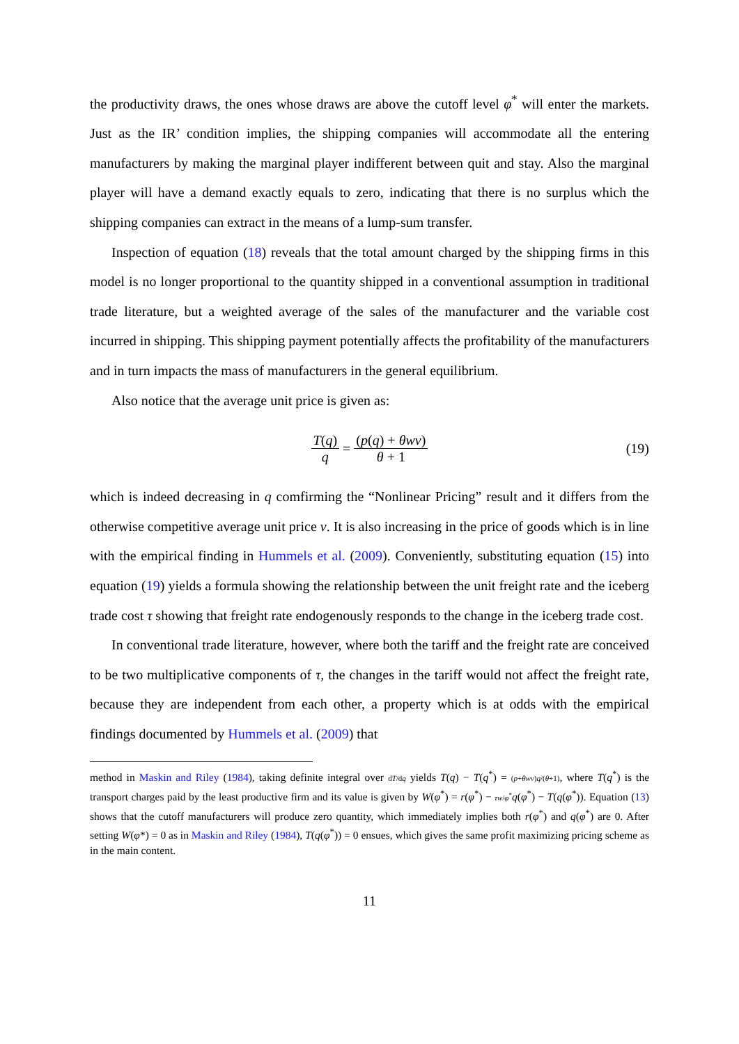the productivity draws, the ones whose draws are above the cutoff level φ<sup>*</sup> will enter the markets. Just as the IR’ condition implies, the shipping companies will accommodate all the entering manufacturers by making the marginal player indifferent between quit and stay. Also the marginal player will have a demand exactly equals to zero, indicating that there is no surplus which the shipping companies can extract in the means of a lump-sum transfer.
Inspection of equation (18) reveals that the total amount charged by the shipping firms in this model is no longer proportional to the quantity shipped in a conventional assumption in traditional trade literature, but a weighted average of the sales of the manufacturer and the variable cost incurred in shipping. This shipping payment potentially affects the profitability of the manufacturers and in turn impacts the mass of manufacturers in the general equilibrium.
Also notice that the average unit price is given as:
T(q) q = (p(q) + θwv) θ + 1 (19)
which is indeed decreasing in q comfirming the “Nonlinear Pricing” result and it differs from the otherwise competitive average unit price v. It is also increasing in the price of goods which is in line with the empirical finding in Hummels et al. (2009). Conveniently, substituting equation (15) into equation (19) yields a formula showing the relationship between the unit freight rate and the iceberg trade cost τ showing that freight rate endogenously responds to the change in the iceberg trade cost.
In conventional trade literature, however, where both the tariff and the freight rate are conceived to be two multiplicative components of τ, the changes in the tariff would not affect the freight rate, because they are independent from each other, a property which is at odds with the empirical findings documented by Hummels et al. (2009) that
method in Maskin and Riley (1984), taking definite integral over dT/dq yields T(q) − T(q<sup>*</sup>) = (p+θwv)q/(θ+1), where T(q<sup>*</sup>) is the transport charges paid by the least productive firm and its value is given by W(φ<sup>*</sup>) = r(φ<sup>*</sup>) − τw/φ<sup>*</sup>q(φ<sup>*</sup>) − T(q(φ<sup>*</sup>)). Equation (13) shows that the cutoff manufacturers will produce zero quantity, which immediately implies both r(φ<sup>*</sup>) and q(φ<sup>*</sup>) are 0. After setting W(φ*) = 0 as in Maskin and Riley (1984), T(q(φ<sup>*</sup>)) = 0 ensues, which gives the same profit maximizing pricing scheme as in the main content.
11